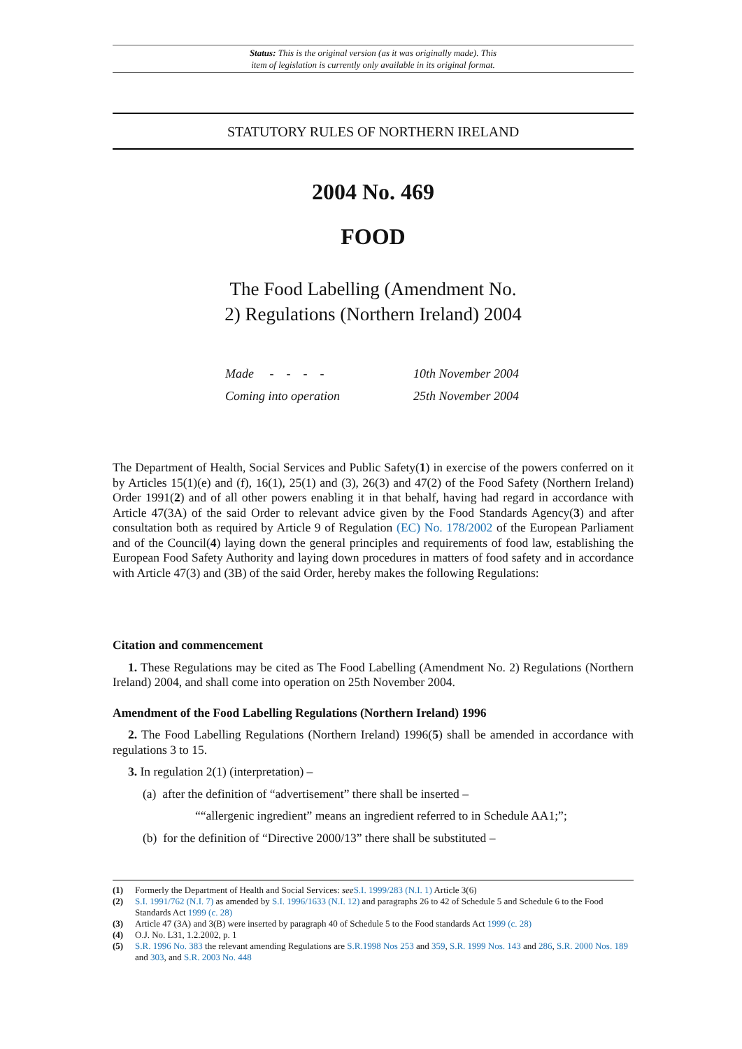Status: This is the original version (as it was originally made). This
item of legislation is currently only available in its original format.
STATUTORY RULES OF NORTHERN IRELAND
2004 No. 469
FOOD
The Food Labelling (Amendment No.
2) Regulations (Northern Ireland) 2004
Made - - - - 10th November 2004
Coming into operation 25th November 2004
The Department of Health, Social Services and Public Safety(1) in exercise of the powers conferred on it by Articles 15(1)(e) and (f), 16(1), 25(1) and (3), 26(3) and 47(2) of the Food Safety (Northern Ireland) Order 1991(2) and of all other powers enabling it in that behalf, having had regard in accordance with Article 47(3A) of the said Order to relevant advice given by the Food Standards Agency(3) and after consultation both as required by Article 9 of Regulation (EC) No. 178/2002 of the European Parliament and of the Council(4) laying down the general principles and requirements of food law, establishing the European Food Safety Authority and laying down procedures in matters of food safety and in accordance with Article 47(3) and (3B) of the said Order, hereby makes the following Regulations:
Citation and commencement
1. These Regulations may be cited as The Food Labelling (Amendment No. 2) Regulations (Northern Ireland) 2004, and shall come into operation on 25th November 2004.
Amendment of the Food Labelling Regulations (Northern Ireland) 1996
2. The Food Labelling Regulations (Northern Ireland) 1996(5) shall be amended in accordance with regulations 3 to 15.
3. In regulation 2(1) (interpretation) –
(a) after the definition of “advertisement” there shall be inserted –
““allergenic ingredient” means an ingredient referred to in Schedule AA1;”;
(b) for the definition of “Directive 2000/13” there shall be substituted –
(1) Formerly the Department of Health and Social Services: see S.I. 1999/283 (N.I. 1) Article 3(6)
(2) S.I. 1991/762 (N.I. 7) as amended by S.I. 1996/1633 (N.I. 12) and paragraphs 26 to 42 of Schedule 5 and Schedule 6 to the Food Standards Act 1999 (c. 28)
(3) Article 47 (3A) and 3(B) were inserted by paragraph 40 of Schedule 5 to the Food standards Act 1999 (c. 28)
(4) O.J. No. L31, 1.2.2002, p. 1
(5) S.R. 1996 No. 383 the relevant amending Regulations are S.R.1998 Nos 253 and 359, S.R. 1999 Nos. 143 and 286, S.R. 2000 Nos. 189 and 303, and S.R. 2003 No. 448